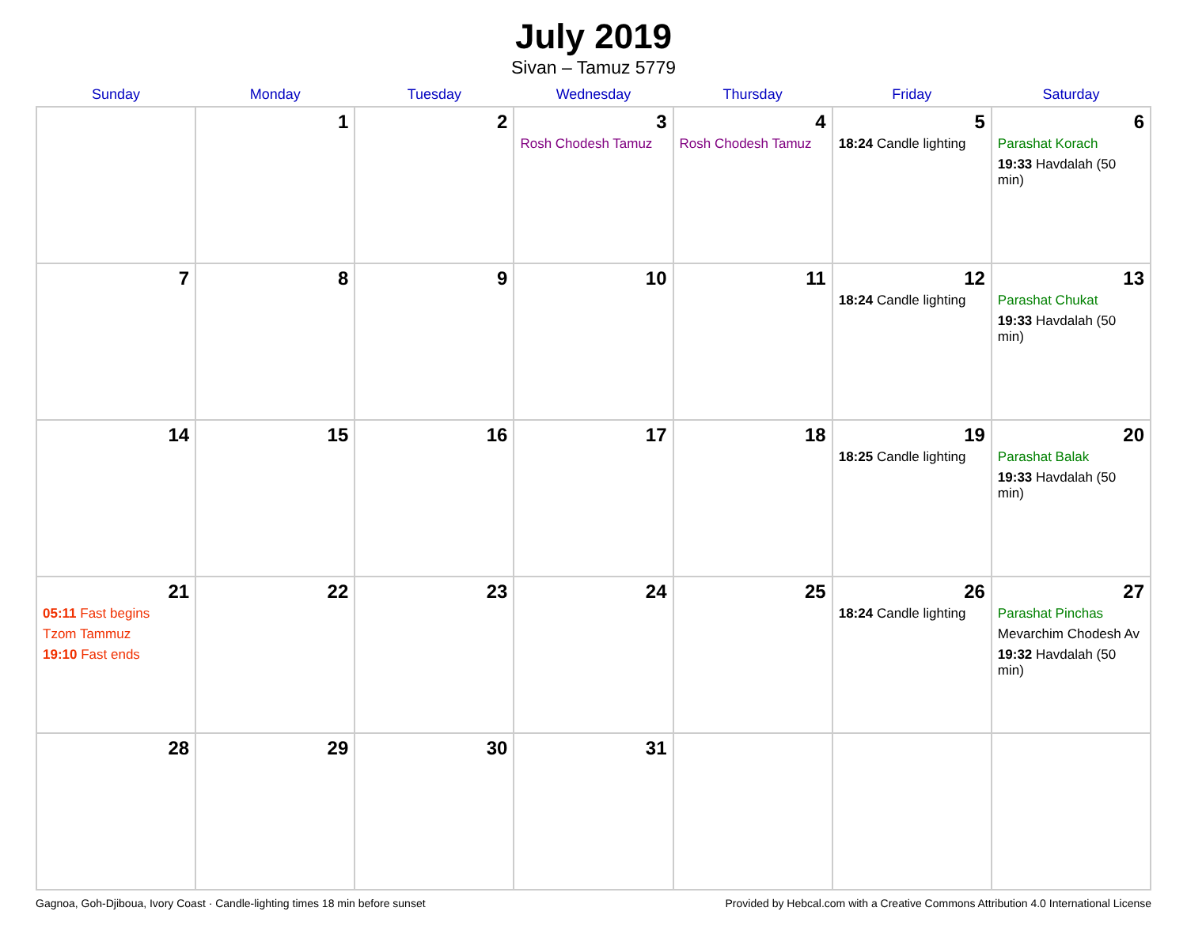July 2019
Sivan – Tamuz 5779
| Sunday | Monday | Tuesday | Wednesday | Thursday | Friday | Saturday |
| --- | --- | --- | --- | --- | --- | --- |
| | 1 | 2 | 3 Rosh Chodesh Tamuz | 4 Rosh Chodesh Tamuz | 5 18:24 Candle lighting | 6 Parashat Korach 19:33 Havdalah (50 min) |
| 7 | 8 | 9 | 10 | 11 | 12 18:24 Candle lighting | 13 Parashat Chukat 19:33 Havdalah (50 min) |
| 14 | 15 | 16 | 17 | 18 | 19 18:25 Candle lighting | 20 Parashat Balak 19:33 Havdalah (50 min) |
| 21 05:11 Fast begins Tzom Tammuz 19:10 Fast ends | 22 | 23 | 24 | 25 | 26 18:24 Candle lighting | 27 Parashat Pinchas Mevarchim Chodesh Av 19:32 Havdalah (50 min) |
| 28 | 29 | 30 | 31 | | | |
Gagnoa, Goh-Djiboua, Ivory Coast · Candle-lighting times 18 min before sunset Provided by Hebcal.com with a Creative Commons Attribution 4.0 International License